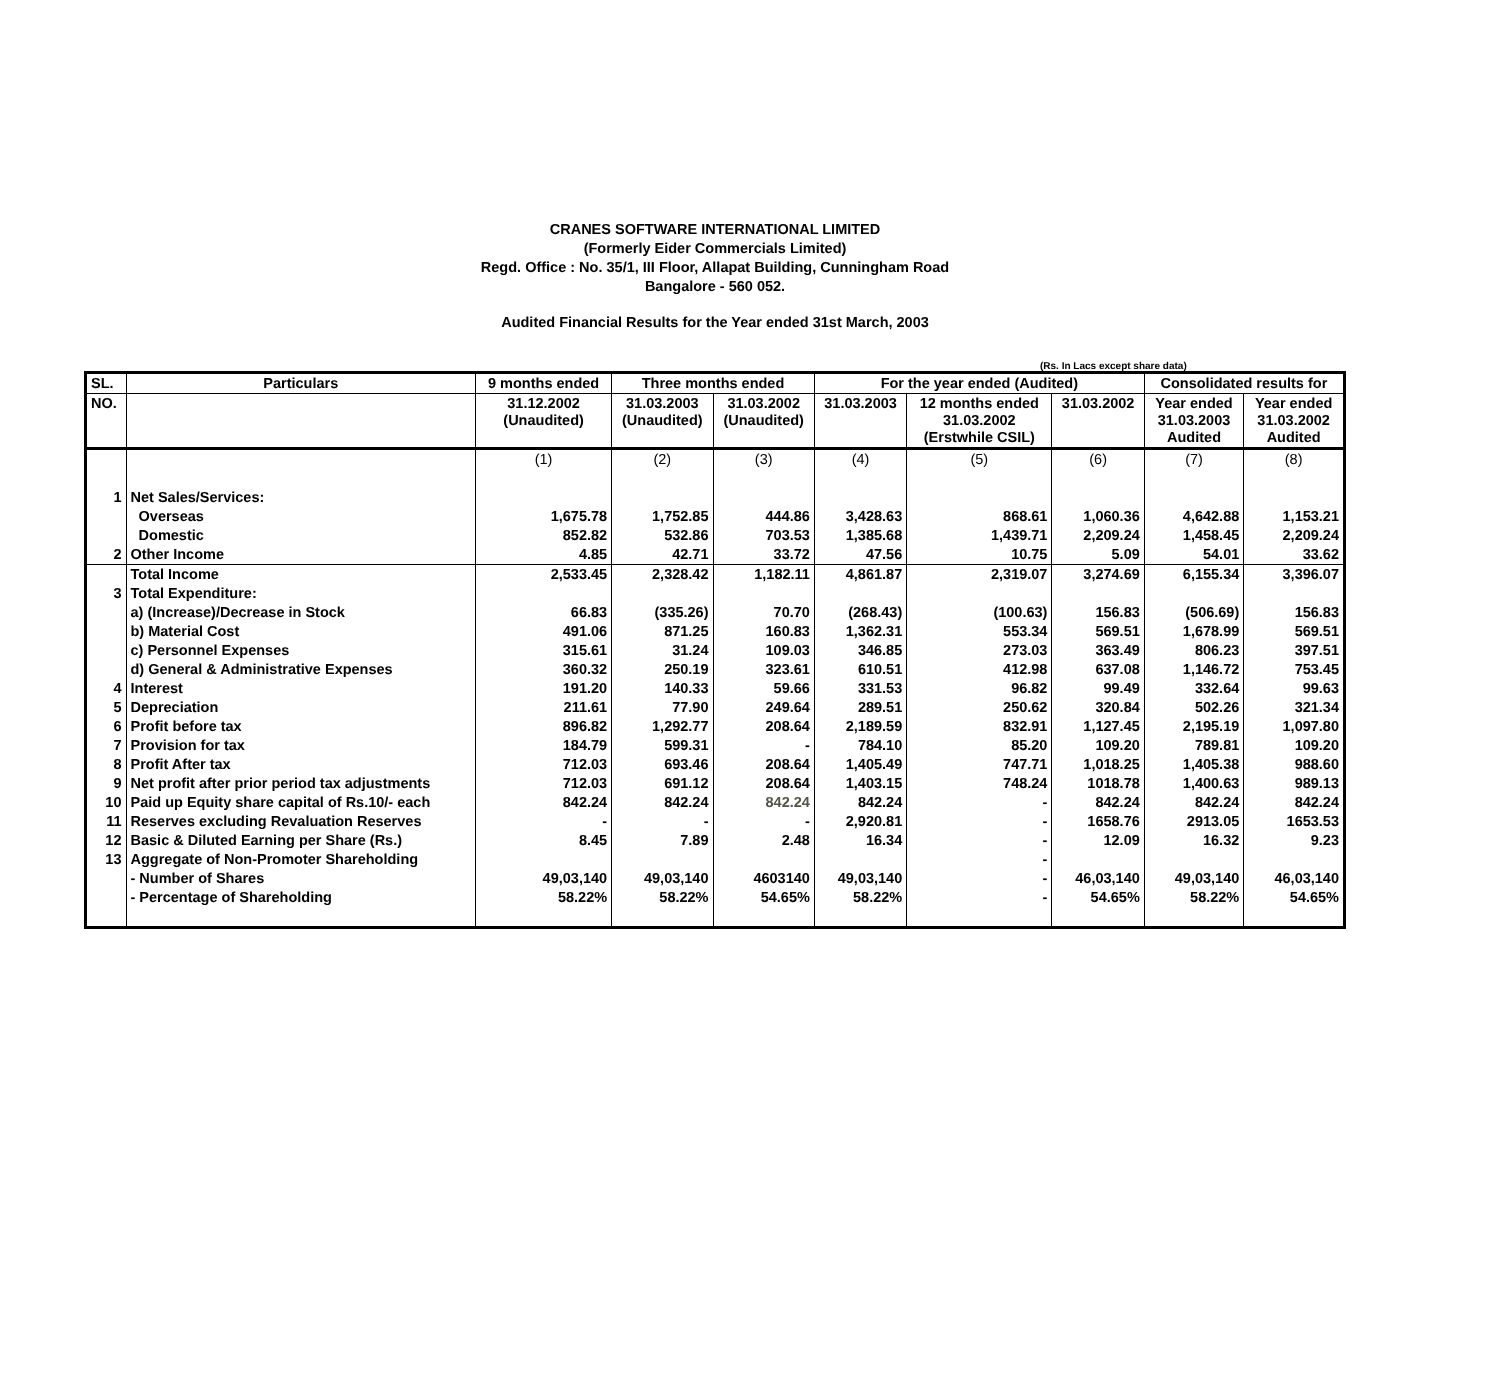CRANES SOFTWARE INTERNATIONAL LIMITED
(Formerly Eider Commercials Limited)
Regd. Office : No. 35/1, III Floor, Allapat Building, Cunningham Road
Bangalore - 560 052.
Audited Financial Results for the Year ended 31st March, 2003
(Rs. In Lacs except share data)
| SL. | Particulars | 9 months ended | Three months ended | | For the year ended (Audited) | | | Consolidated results for | |
| --- | --- | --- | --- | --- | --- | --- | --- | --- | --- |
| NO. | | 31.12.2002 (Unaudited) | 31.03.2003 (Unaudited) | 31.03.2002 (Unaudited) | 31.03.2003 | 12 months ended 31.03.2002 (Erstwhile CSIL) | 31.03.2002 | Year ended 31.03.2003 Audited | Year ended 31.03.2002 Audited |
| | | (1) | (2) | (3) | (4) | (5) | (6) | (7) | (8) |
| 1 | Net Sales/Services: | | | | | | | | |
| | Overseas | 1,675.78 | 1,752.85 | 444.86 | 3,428.63 | 868.61 | 1,060.36 | 4,642.88 | 1,153.21 |
| | Domestic | 852.82 | 532.86 | 703.53 | 1,385.68 | 1,439.71 | 2,209.24 | 1,458.45 | 2,209.24 |
| 2 | Other Income | 4.85 | 42.71 | 33.72 | 47.56 | 10.75 | 5.09 | 54.01 | 33.62 |
| | Total Income | 2,533.45 | 2,328.42 | 1,182.11 | 4,861.87 | 2,319.07 | 3,274.69 | 6,155.34 | 3,396.07 |
| 3 | Total Expenditure: | | | | | | | | |
| | a) (Increase)/Decrease in Stock | 66.83 | (335.26) | 70.70 | (268.43) | (100.63) | 156.83 | (506.69) | 156.83 |
| | b) Material Cost | 491.06 | 871.25 | 160.83 | 1,362.31 | 553.34 | 569.51 | 1,678.99 | 569.51 |
| | c) Personnel Expenses | 315.61 | 31.24 | 109.03 | 346.85 | 273.03 | 363.49 | 806.23 | 397.51 |
| | d) General & Administrative Expenses | 360.32 | 250.19 | 323.61 | 610.51 | 412.98 | 637.08 | 1,146.72 | 753.45 |
| 4 | Interest | 191.20 | 140.33 | 59.66 | 331.53 | 96.82 | 99.49 | 332.64 | 99.63 |
| 5 | Depreciation | 211.61 | 77.90 | 249.64 | 289.51 | 250.62 | 320.84 | 502.26 | 321.34 |
| 6 | Profit before tax | 896.82 | 1,292.77 | 208.64 | 2,189.59 | 832.91 | 1,127.45 | 2,195.19 | 1,097.80 |
| 7 | Provision for tax | 184.79 | 599.31 | - | 784.10 | 85.20 | 109.20 | 789.81 | 109.20 |
| 8 | Profit After tax | 712.03 | 693.46 | 208.64 | 1,405.49 | 747.71 | 1,018.25 | 1,405.38 | 988.60 |
| 9 | Net profit after prior period tax adjustments | 712.03 | 691.12 | 208.64 | 1,403.15 | 748.24 | 1018.78 | 1,400.63 | 989.13 |
| 10 | Paid up Equity share capital of Rs.10/- each | 842.24 | 842.24 | 842.24 | 842.24 | - | 842.24 | 842.24 | 842.24 |
| 11 | Reserves excluding Revaluation Reserves | - | - | - | 2,920.81 | - | 1658.76 | 2913.05 | 1653.53 |
| 12 | Basic & Diluted Earning per Share (Rs.) | 8.45 | 7.89 | 2.48 | 16.34 | - | 12.09 | 16.32 | 9.23 |
| 13 | Aggregate of Non-Promoter Shareholding | | | | | - | | | |
| | - Number of Shares | 49,03,140 | 49,03,140 | 4603140 | 49,03,140 | - | 46,03,140 | 49,03,140 | 46,03,140 |
| | - Percentage of Shareholding | 58.22% | 58.22% | 54.65% | 58.22% | - | 54.65% | 58.22% | 54.65% |